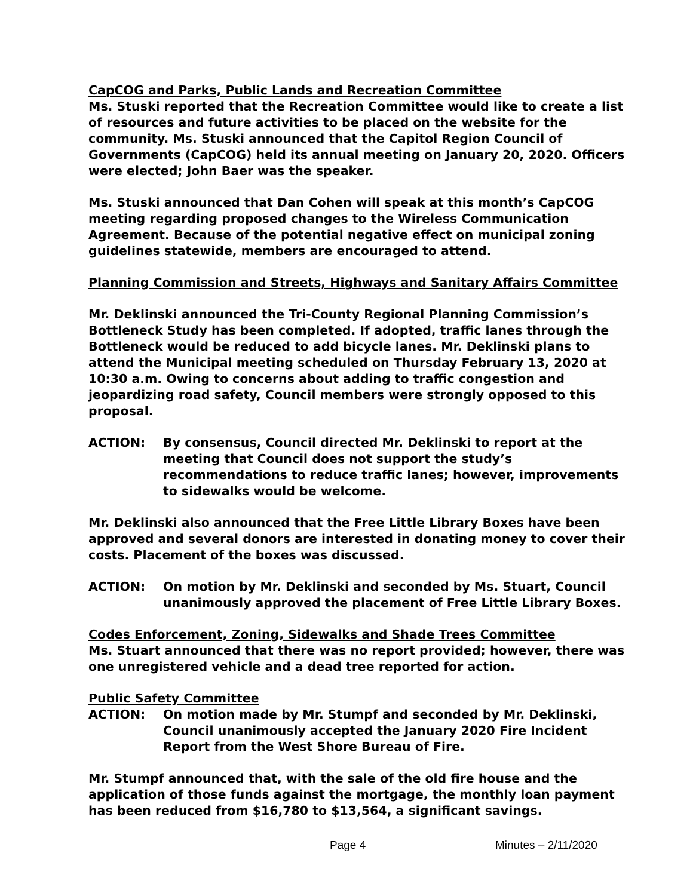CapCOG and Parks, Public Lands and Recreation Committee
Ms. Stuski reported that the Recreation Committee would like to create a list of resources and future activities to be placed on the website for the community. Ms. Stuski announced that the Capitol Region Council of Governments (CapCOG) held its annual meeting on January 20, 2020. Officers were elected; John Baer was the speaker.
Ms. Stuski announced that Dan Cohen will speak at this month’s CapCOG meeting regarding proposed changes to the Wireless Communication Agreement. Because of the potential negative effect on municipal zoning guidelines statewide, members are encouraged to attend.
Planning Commission and Streets, Highways and Sanitary Affairs Committee
Mr. Deklinski announced the Tri-County Regional Planning Commission’s Bottleneck Study has been completed. If adopted, traffic lanes through the Bottleneck would be reduced to add bicycle lanes. Mr. Deklinski plans to attend the Municipal meeting scheduled on Thursday February 13, 2020 at 10:30 a.m. Owing to concerns about adding to traffic congestion and jeopardizing road safety, Council members were strongly opposed to this proposal.
ACTION: By consensus, Council directed Mr. Deklinski to report at the meeting that Council does not support the study’s recommendations to reduce traffic lanes; however, improvements to sidewalks would be welcome.
Mr. Deklinski also announced that the Free Little Library Boxes have been approved and several donors are interested in donating money to cover their costs. Placement of the boxes was discussed.
ACTION: On motion by Mr. Deklinski and seconded by Ms. Stuart, Council unanimously approved the placement of Free Little Library Boxes.
Codes Enforcement, Zoning, Sidewalks and Shade Trees Committee
Ms. Stuart announced that there was no report provided; however, there was one unregistered vehicle and a dead tree reported for action.
Public Safety Committee
ACTION: On motion made by Mr. Stumpf and seconded by Mr. Deklinski, Council unanimously accepted the January 2020 Fire Incident Report from the West Shore Bureau of Fire.
Mr. Stumpf announced that, with the sale of the old fire house and the application of those funds against the mortgage, the monthly loan payment has been reduced from $16,780 to $13,564, a significant savings.
Page 4 Minutes – 2/11/2020